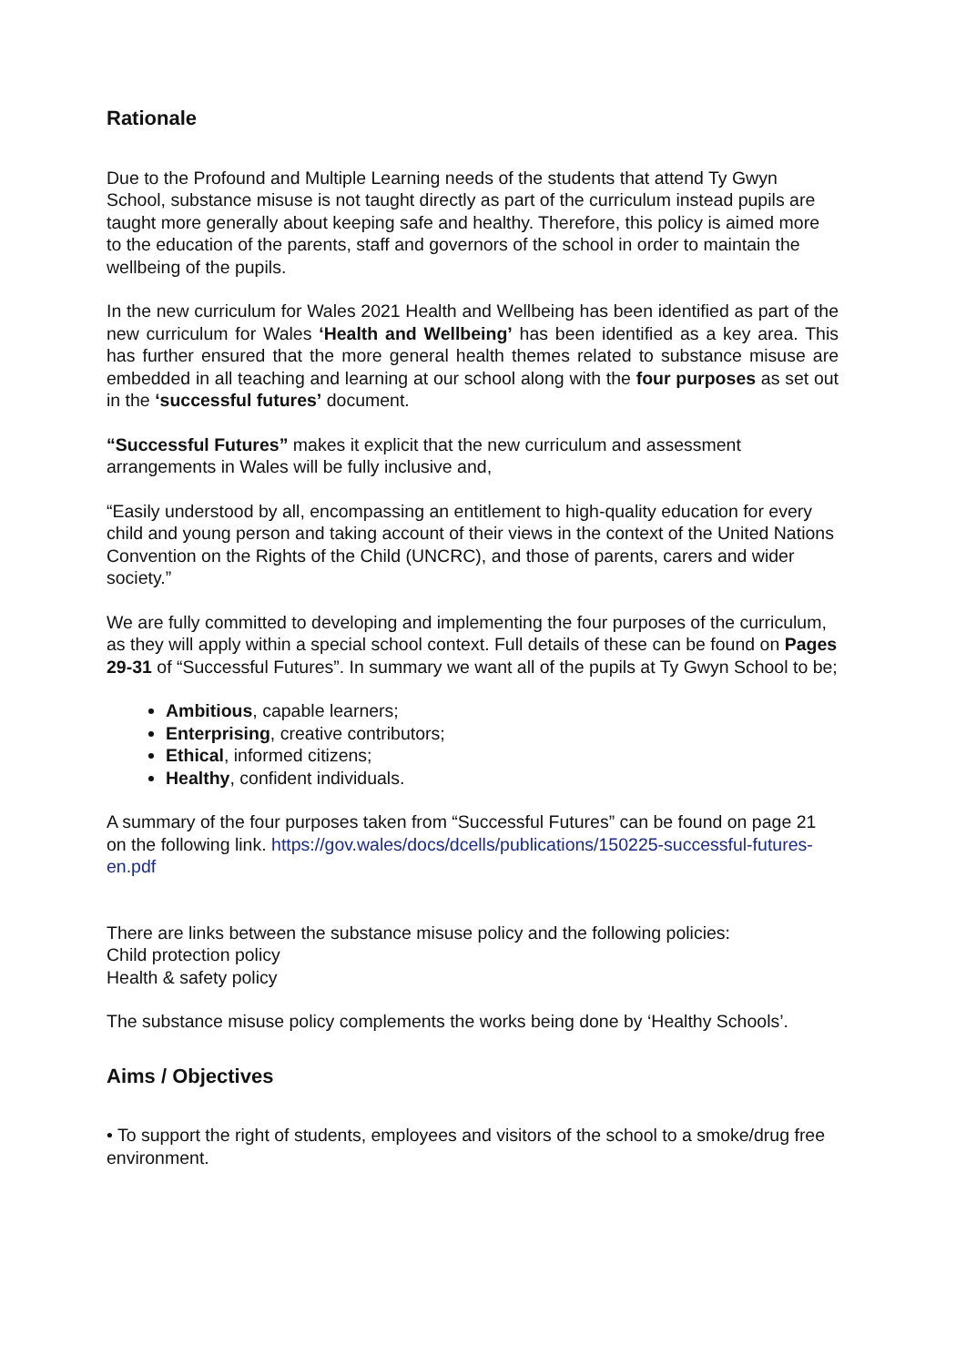Rationale
Due to the Profound and Multiple Learning needs of the students that attend Ty Gwyn School, substance misuse is not taught directly as part of the curriculum instead pupils are taught more generally about keeping safe and healthy. Therefore, this policy is aimed more to the education of the parents, staff and governors of the school in order to maintain the wellbeing of the pupils.
In the new curriculum for Wales 2021 Health and Wellbeing has been identified as part of the new curriculum for Wales ‘Health and Wellbeing’ has been identified as a key area. This has further ensured that the more general health themes related to substance misuse are embedded in all teaching and learning at our school along with the four purposes as set out in the ‘successful futures’ document.
“Successful Futures” makes it explicit that the new curriculum and assessment arrangements in Wales will be fully inclusive and,
“Easily understood by all, encompassing an entitlement to high-quality education for every child and young person and taking account of their views in the context of the United Nations Convention on the Rights of the Child (UNCRC), and those of parents, carers and wider society.”
We are fully committed to developing and implementing the four purposes of the curriculum, as they will apply within a special school context. Full details of these can be found on Pages 29-31 of “Successful Futures”. In summary we want all of the pupils at Ty Gwyn School to be;
Ambitious, capable learners;
Enterprising, creative contributors;
Ethical, informed citizens;
Healthy, confident individuals.
A summary of the four purposes taken from “Successful Futures” can be found on page 21 on the following link. https://gov.wales/docs/dcells/publications/150225-successful-futures-en.pdf
There are links between the substance misuse policy and the following policies:
Child protection policy
Health & safety policy
The substance misuse policy complements the works being done by ‘Healthy Schools’.
Aims / Objectives
• To support the right of students, employees and visitors of the school to a smoke/drug free environment.